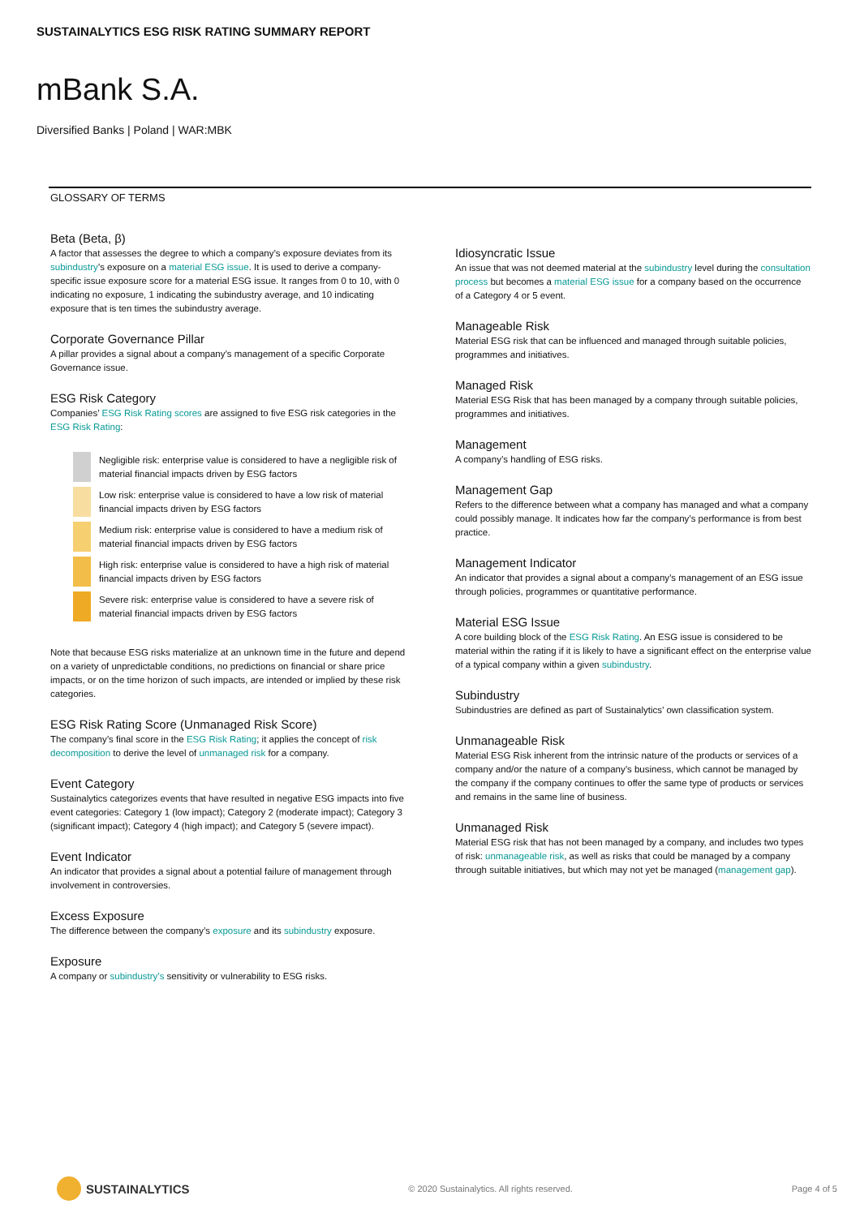SUSTAINALYTICS ESG RISK RATING SUMMARY REPORT
mBank S.A.
Diversified Banks | Poland | WAR:MBK
GLOSSARY OF TERMS
Beta (Beta, β)
A factor that assesses the degree to which a company’s exposure deviates from its subindustry’s exposure on a material ESG issue. It is used to derive a company-specific issue exposure score for a material ESG issue. It ranges from 0 to 10, with 0 indicating no exposure, 1 indicating the subindustry average, and 10 indicating exposure that is ten times the subindustry average.
Corporate Governance Pillar
A pillar provides a signal about a company’s management of a specific Corporate Governance issue.
ESG Risk Category
Companies’ ESG Risk Rating scores are assigned to five ESG risk categories in the ESG Risk Rating:
Negligible risk: enterprise value is considered to have a negligible risk of material financial impacts driven by ESG factors
Low risk: enterprise value is considered to have a low risk of material financial impacts driven by ESG factors
Medium risk: enterprise value is considered to have a medium risk of material financial impacts driven by ESG factors
High risk: enterprise value is considered to have a high risk of material financial impacts driven by ESG factors
Severe risk: enterprise value is considered to have a severe risk of material financial impacts driven by ESG factors
Note that because ESG risks materialize at an unknown time in the future and depend on a variety of unpredictable conditions, no predictions on financial or share price impacts, or on the time horizon of such impacts, are intended or implied by these risk categories.
ESG Risk Rating Score (Unmanaged Risk Score)
The company’s final score in the ESG Risk Rating; it applies the concept of risk decomposition to derive the level of unmanaged risk for a company.
Event Category
Sustainalytics categorizes events that have resulted in negative ESG impacts into five event categories: Category 1 (low impact); Category 2 (moderate impact); Category 3 (significant impact); Category 4 (high impact); and Category 5 (severe impact).
Event Indicator
An indicator that provides a signal about a potential failure of management through involvement in controversies.
Excess Exposure
The difference between the company’s exposure and its subindustry exposure.
Exposure
A company or subindustry’s sensitivity or vulnerability to ESG risks.
Idiosyncratic Issue
An issue that was not deemed material at the subindustry level during the consultation process but becomes a material ESG issue for a company based on the occurrence of a Category 4 or 5 event.
Manageable Risk
Material ESG risk that can be influenced and managed through suitable policies, programmes and initiatives.
Managed Risk
Material ESG Risk that has been managed by a company through suitable policies, programmes and initiatives.
Management
A company’s handling of ESG risks.
Management Gap
Refers to the difference between what a company has managed and what a company could possibly manage. It indicates how far the company’s performance is from best practice.
Management Indicator
An indicator that provides a signal about a company’s management of an ESG issue through policies, programmes or quantitative performance.
Material ESG Issue
A core building block of the ESG Risk Rating. An ESG issue is considered to be material within the rating if it is likely to have a significant effect on the enterprise value of a typical company within a given subindustry.
Subindustry
Subindustries are defined as part of Sustainalytics’ own classification system.
Unmanageable Risk
Material ESG Risk inherent from the intrinsic nature of the products or services of a company and/or the nature of a company’s business, which cannot be managed by the company if the company continues to offer the same type of products or services and remains in the same line of business.
Unmanaged Risk
Material ESG risk that has not been managed by a company, and includes two types of risk: unmanageable risk, as well as risks that could be managed by a company through suitable initiatives, but which may not yet be managed (management gap).
SUSTAINALYTICS
© 2020 Sustainalytics. All rights reserved.
Page 4 of 5